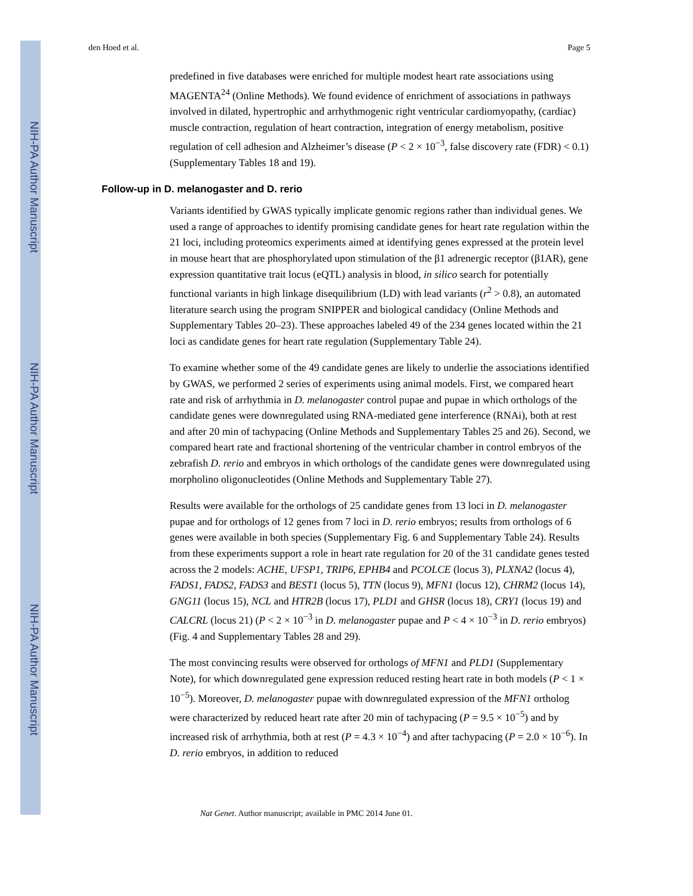NIH-PA Author Manuscript
NIH-PA Author Manuscript
NIH-PA Author Manuscript
den Hoed et al. Page 5
predefined in five databases were enriched for multiple modest heart rate associations using MAGENTA<sup>24</sup> (Online Methods). We found evidence of enrichment of associations in pathways involved in dilated, hypertrophic and arrhythmogenic right ventricular cardiomyopathy, (cardiac) muscle contraction, regulation of heart contraction, integration of energy metabolism, positive regulation of cell adhesion and Alzheimer’s disease (P < 2 × 10<sup>−3</sup>, false discovery rate (FDR) < 0.1) (Supplementary Tables 18 and 19).
Follow-up in D. melanogaster and D. rerio
Variants identified by GWAS typically implicate genomic regions rather than individual genes. We used a range of approaches to identify promising candidate genes for heart rate regulation within the 21 loci, including proteomics experiments aimed at identifying genes expressed at the protein level in mouse heart that are phosphorylated upon stimulation of the β1 adrenergic receptor (β1AR), gene expression quantitative trait locus (eQTL) analysis in blood, in silico search for potentially functional variants in high linkage disequilibrium (LD) with lead variants (r<sup>2</sup> > 0.8), an automated literature search using the program SNIPPER and biological candidacy (Online Methods and Supplementary Tables 20–23). These approaches labeled 49 of the 234 genes located within the 21 loci as candidate genes for heart rate regulation (Supplementary Table 24).
To examine whether some of the 49 candidate genes are likely to underlie the associations identified by GWAS, we performed 2 series of experiments using animal models. First, we compared heart rate and risk of arrhythmia in D. melanogaster control pupae and pupae in which orthologs of the candidate genes were downregulated using RNA-mediated gene interference (RNAi), both at rest and after 20 min of tachypacing (Online Methods and Supplementary Tables 25 and 26). Second, we compared heart rate and fractional shortening of the ventricular chamber in control embryos of the zebrafish D. rerio and embryos in which orthologs of the candidate genes were downregulated using morpholino oligonucleotides (Online Methods and Supplementary Table 27).
Results were available for the orthologs of 25 candidate genes from 13 loci in D. melanogaster pupae and for orthologs of 12 genes from 7 loci in D. rerio embryos; results from orthologs of 6 genes were available in both species (Supplementary Fig. 6 and Supplementary Table 24). Results from these experiments support a role in heart rate regulation for 20 of the 31 candidate genes tested across the 2 models: ACHE, UFSP1, TRIP6, EPHB4 and PCOLCE (locus 3), PLXNA2 (locus 4), FADS1, FADS2, FADS3 and BEST1 (locus 5), TTN (locus 9), MFN1 (locus 12), CHRM2 (locus 14), GNG11 (locus 15), NCL and HTR2B (locus 17), PLD1 and GHSR (locus 18), CRY1 (locus 19) and CALCRL (locus 21) (P < 2 × 10<sup>−3</sup> in D. melanogaster pupae and P < 4 × 10<sup>−3</sup> in D. rerio embryos) (Fig. 4 and Supplementary Tables 28 and 29).
The most convincing results were observed for orthologs of MFN1 and PLD1 (Supplementary Note), for which downregulated gene expression reduced resting heart rate in both models (P < 1 × 10<sup>−5</sup>). Moreover, D. melanogaster pupae with downregulated expression of the MFN1 ortholog were characterized by reduced heart rate after 20 min of tachypacing (P = 9.5 × 10<sup>−5</sup>) and by increased risk of arrhythmia, both at rest (P = 4.3 × 10<sup>−4</sup>) and after tachypacing (P = 2.0 × 10<sup>−6</sup>). In D. rerio embryos, in addition to reduced
Nat Genet. Author manuscript; available in PMC 2014 June 01.